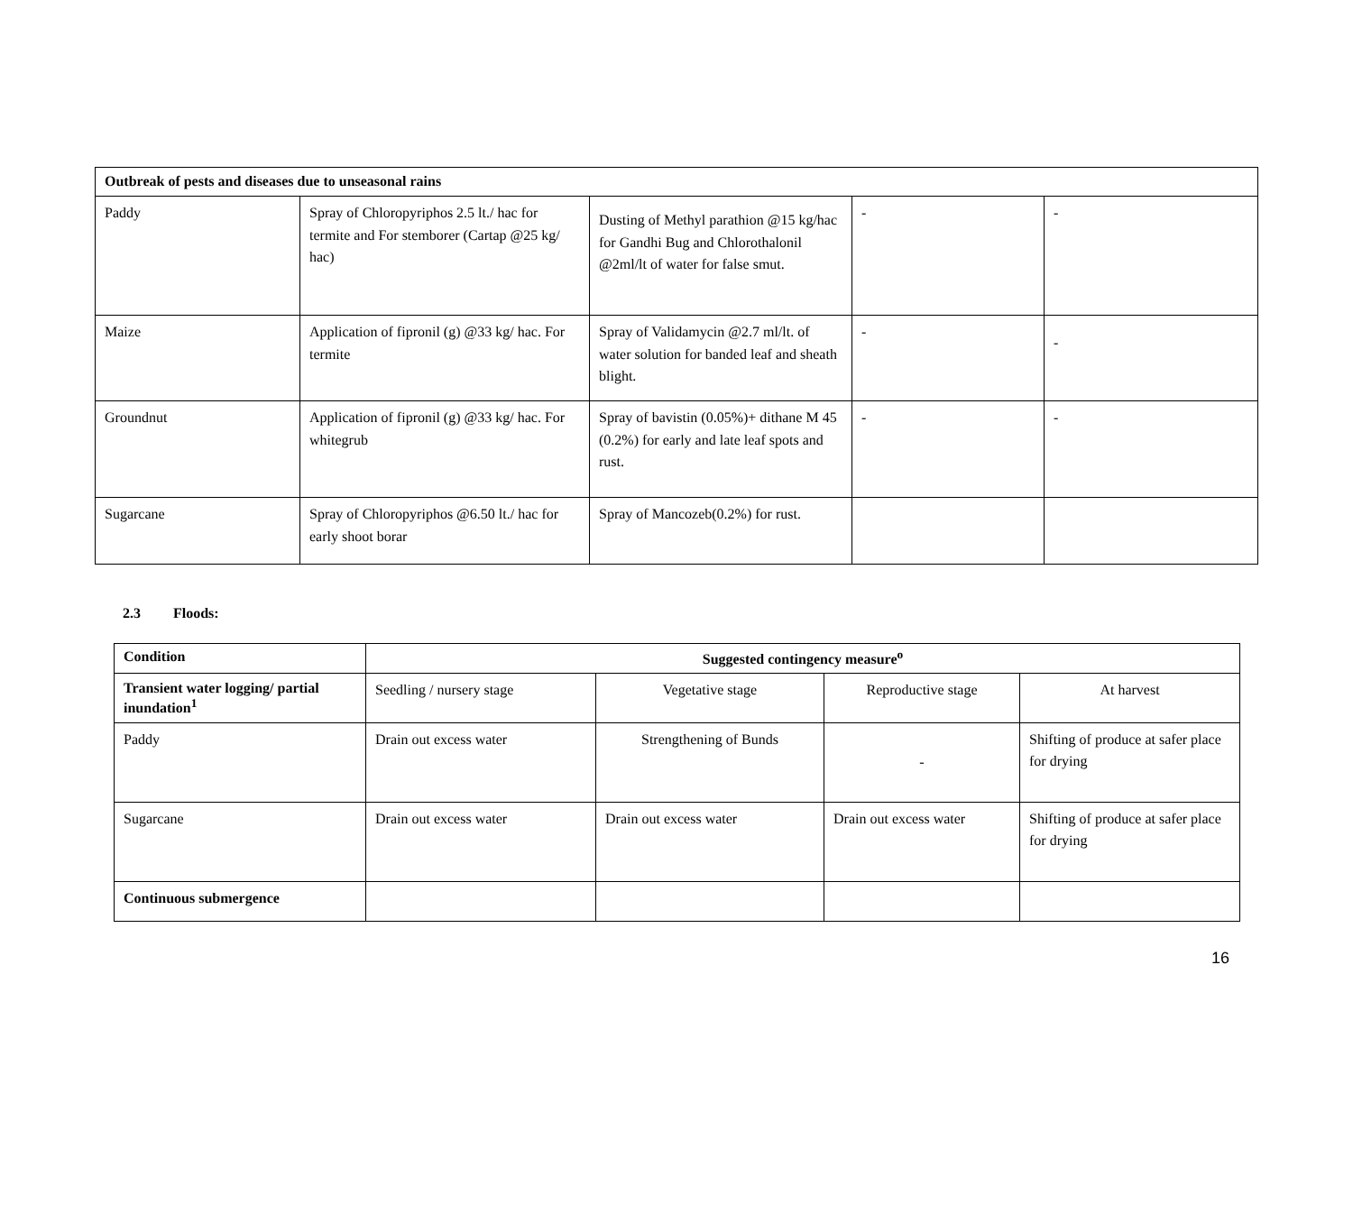| Outbreak of pests and diseases due to unseasonal rains | | | | |
| --- | --- | --- | --- | --- |
| Paddy | Spray of Chloropyriphos 2.5 lt./ hac for termite and For stemborer (Cartap @25 kg/ hac) | Dusting of Methyl parathion @15 kg/hac for Gandhi Bug and Chlorothalonil @2ml/lt of water for false smut. | - | - |
| Maize | Application of fipronil (g) @33 kg/ hac. For termite | Spray of Validamycin @2.7 ml/lt. of water solution for banded leaf and sheath blight. | - | - |
| Groundnut | Application of fipronil (g) @33 kg/ hac. For whitegrub | Spray of bavistin (0.05%)+ dithane M 45 (0.2%) for early and late leaf spots and rust. | - | - |
| Sugarcane | Spray of Chloropyriphos @6.50 lt./ hac for early shoot borar | Spray of Mancozeb(0.2%) for rust. | | |
2.3 Floods:
| Condition | Suggested contingency measure<sup>o</sup> | | | |
| --- | --- | --- | --- | --- |
| Transient water logging/ partial inundation<sup>1</sup> | Seedling / nursery stage | Vegetative stage | Reproductive stage | At harvest |
| Paddy | Drain out excess water | Strengthening of Bunds | - | Shifting of produce at safer place for drying |
| Sugarcane | Drain out excess water | Drain out excess water | Drain out excess water | Shifting of produce at safer place for drying |
| Continuous submergence | | | | |
16